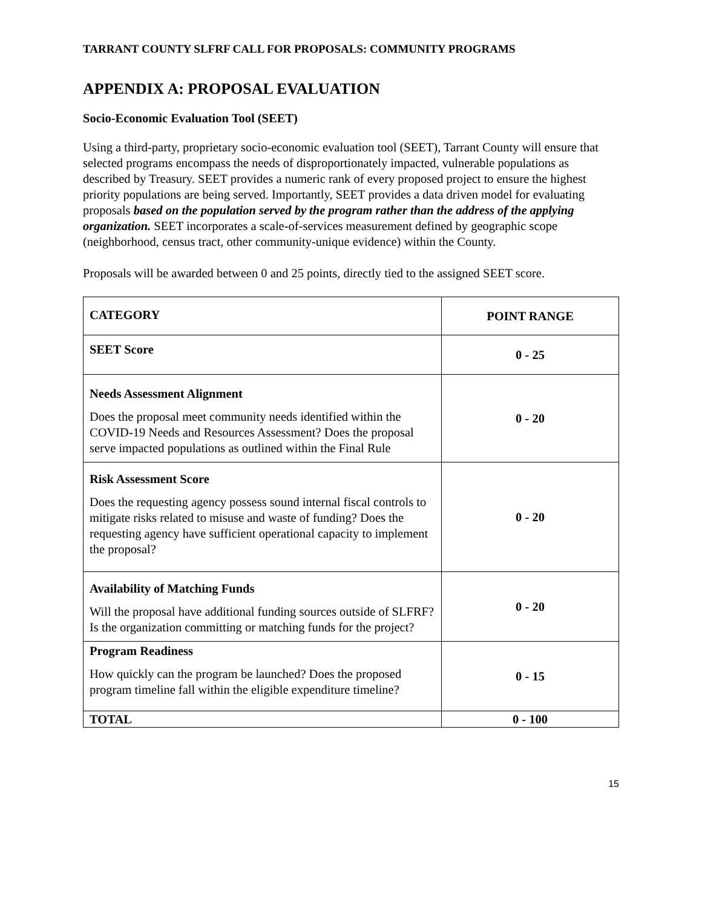TARRANT COUNTY SLFRF CALL FOR PROPOSALS: COMMUNITY PROGRAMS
APPENDIX A: PROPOSAL EVALUATION
Socio-Economic Evaluation Tool (SEET)
Using a third-party, proprietary socio-economic evaluation tool (SEET), Tarrant County will ensure that selected programs encompass the needs of disproportionately impacted, vulnerable populations as described by Treasury. SEET provides a numeric rank of every proposed project to ensure the highest priority populations are being served. Importantly, SEET provides a data driven model for evaluating proposals based on the population served by the program rather than the address of the applying organization. SEET incorporates a scale-of-services measurement defined by geographic scope (neighborhood, census tract, other community-unique evidence) within the County.
Proposals will be awarded between 0 and 25 points, directly tied to the assigned SEET score.
| CATEGORY | POINT RANGE |
| SEET Score | 0 - 25 |
| Needs Assessment Alignment Does the proposal meet community needs identified within the COVID-19 Needs and Resources Assessment? Does the proposal serve impacted populations as outlined within the Final Rule | 0 - 20 |
| Risk Assessment Score Does the requesting agency possess sound internal fiscal controls to mitigate risks related to misuse and waste of funding? Does the requesting agency have sufficient operational capacity to implement the proposal? | 0 - 20 |
| Availability of Matching Funds Will the proposal have additional funding sources outside of SLFRF? Is the organization committing or matching funds for the project? | 0 - 20 |
| Program Readiness How quickly can the program be launched? Does the proposed program timeline fall within the eligible expenditure timeline? | 0 - 15 |
| TOTAL | 0 - 100 |
15